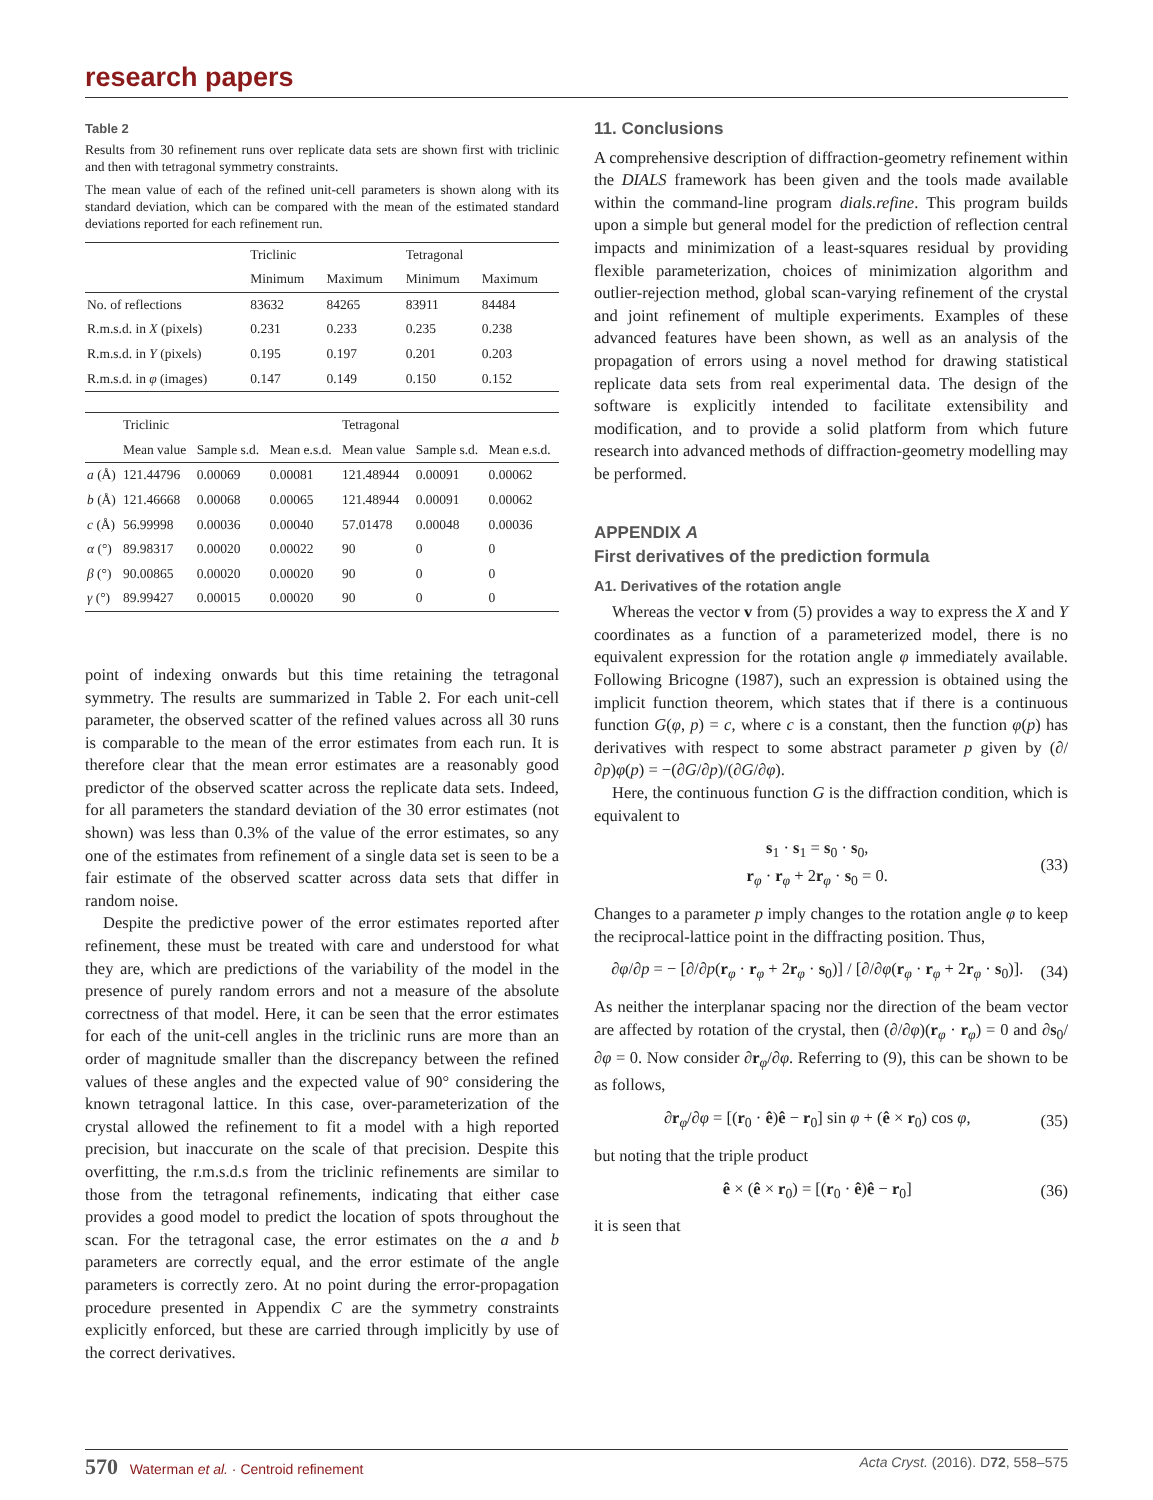research papers
Table 2
Results from 30 refinement runs over replicate data sets are shown first with triclinic and then with tetragonal symmetry constraints.
The mean value of each of the refined unit-cell parameters is shown along with its standard deviation, which can be compared with the mean of the estimated standard deviations reported for each refinement run.
| | Triclinic | | Tetragonal | |
| --- | --- | --- | --- | --- |
| | Minimum | Maximum | Minimum | Maximum |
| No. of reflections | 83632 | 84265 | 83911 | 84484 |
| R.m.s.d. in X (pixels) | 0.231 | 0.233 | 0.235 | 0.238 |
| R.m.s.d. in Y (pixels) | 0.195 | 0.197 | 0.201 | 0.203 |
| R.m.s.d. in φ (images) | 0.147 | 0.149 | 0.150 | 0.152 |
| | Triclinic | | | Tetragonal | | |
| --- | --- | --- | --- | --- | --- | --- |
| | Mean value | Sample s.d. | Mean e.s.d. | Mean value | Sample s.d. | Mean e.s.d. |
| a (Å) | 121.44796 | 0.00069 | 0.00081 | 121.48944 | 0.00091 | 0.00062 |
| b (Å) | 121.46668 | 0.00068 | 0.00065 | 121.48944 | 0.00091 | 0.00062 |
| c (Å) | 56.99998 | 0.00036 | 0.00040 | 57.01478 | 0.00048 | 0.00036 |
| α (°) | 89.98317 | 0.00020 | 0.00022 | 90 | 0 | 0 |
| β (°) | 90.00865 | 0.00020 | 0.00020 | 90 | 0 | 0 |
| γ (°) | 89.99427 | 0.00015 | 0.00020 | 90 | 0 | 0 |
point of indexing onwards but this time retaining the tetragonal symmetry. The results are summarized in Table 2. For each unit-cell parameter, the observed scatter of the refined values across all 30 runs is comparable to the mean of the error estimates from each run. It is therefore clear that the mean error estimates are a reasonably good predictor of the observed scatter across the replicate data sets. Indeed, for all parameters the standard deviation of the 30 error estimates (not shown) was less than 0.3% of the value of the error estimates, so any one of the estimates from refinement of a single data set is seen to be a fair estimate of the observed scatter across data sets that differ in random noise.
Despite the predictive power of the error estimates reported after refinement, these must be treated with care and understood for what they are, which are predictions of the variability of the model in the presence of purely random errors and not a measure of the absolute correctness of that model. Here, it can be seen that the error estimates for each of the unit-cell angles in the triclinic runs are more than an order of magnitude smaller than the discrepancy between the refined values of these angles and the expected value of 90° considering the known tetragonal lattice. In this case, over-parameterization of the crystal allowed the refinement to fit a model with a high reported precision, but inaccurate on the scale of that precision. Despite this overfitting, the r.m.s.d.s from the triclinic refinements are similar to those from the tetragonal refinements, indicating that either case provides a good model to predict the location of spots throughout the scan. For the tetragonal case, the error estimates on the a and b parameters are correctly equal, and the error estimate of the angle parameters is correctly zero. At no point during the error-propagation procedure presented in Appendix C are the symmetry constraints explicitly enforced, but these are carried through implicitly by use of the correct derivatives.
11. Conclusions
A comprehensive description of diffraction-geometry refinement within the DIALS framework has been given and the tools made available within the command-line program dials.refine. This program builds upon a simple but general model for the prediction of reflection central impacts and minimization of a least-squares residual by providing flexible parameterization, choices of minimization algorithm and outlier-rejection method, global scan-varying refinement of the crystal and joint refinement of multiple experiments. Examples of these advanced features have been shown, as well as an analysis of the propagation of errors using a novel method for drawing statistical replicate data sets from real experimental data. The design of the software is explicitly intended to facilitate extensibility and modification, and to provide a solid platform from which future research into advanced methods of diffraction-geometry modelling may be performed.
APPENDIX A
First derivatives of the prediction formula
A1. Derivatives of the rotation angle
Whereas the vector v from (5) provides a way to express the X and Y coordinates as a function of a parameterized model, there is no equivalent expression for the rotation angle φ immediately available. Following Bricogne (1987), such an expression is obtained using the implicit function theorem, which states that if there is a continuous function G(φ, p) = c, where c is a constant, then the function φ(p) has derivatives with respect to some abstract parameter p given by (∂/∂p)φ(p) = −(∂G/∂p)/(∂G/∂φ).
Here, the continuous function G is the diffraction condition, which is equivalent to
s<sub>1</sub> · s<sub>1</sub> = s<sub>0</sub> · s<sub>0</sub>,
r<sub>φ</sub> · r<sub>φ</sub> + 2r<sub>φ</sub> · s<sub>0</sub> = 0. (33)
Changes to a parameter p imply changes to the rotation angle φ to keep the reciprocal-lattice point in the diffracting position. Thus,
∂φ/∂p = − [∂/∂p(r<sub>φ</sub> · r<sub>φ</sub> + 2r<sub>φ</sub> · s<sub>0</sub>)] / [∂/∂φ(r<sub>φ</sub> · r<sub>φ</sub> + 2r<sub>φ</sub> · s<sub>0</sub>)]. (34)
As neither the interplanar spacing nor the direction of the beam vector are affected by rotation of the crystal, then (∂/∂φ)(r<sub>φ</sub> · r<sub>φ</sub>) = 0 and ∂s<sub>0</sub>/∂φ = 0. Now consider ∂r<sub>φ</sub>/∂φ. Referring to (9), this can be shown to be as follows,
∂r<sub>φ</sub>/∂φ = [(r<sub>0</sub> · ê)ê − r<sub>0</sub>] sin φ + (ê × r<sub>0</sub>) cos φ, (35)
but noting that the triple product
ê × (ê × r<sub>0</sub>) = [(r<sub>0</sub> · ê)ê − r<sub>0</sub>] (36)
it is seen that
570 Waterman et al. · Centroid refinement Acta Cryst. (2016). D72, 558–575